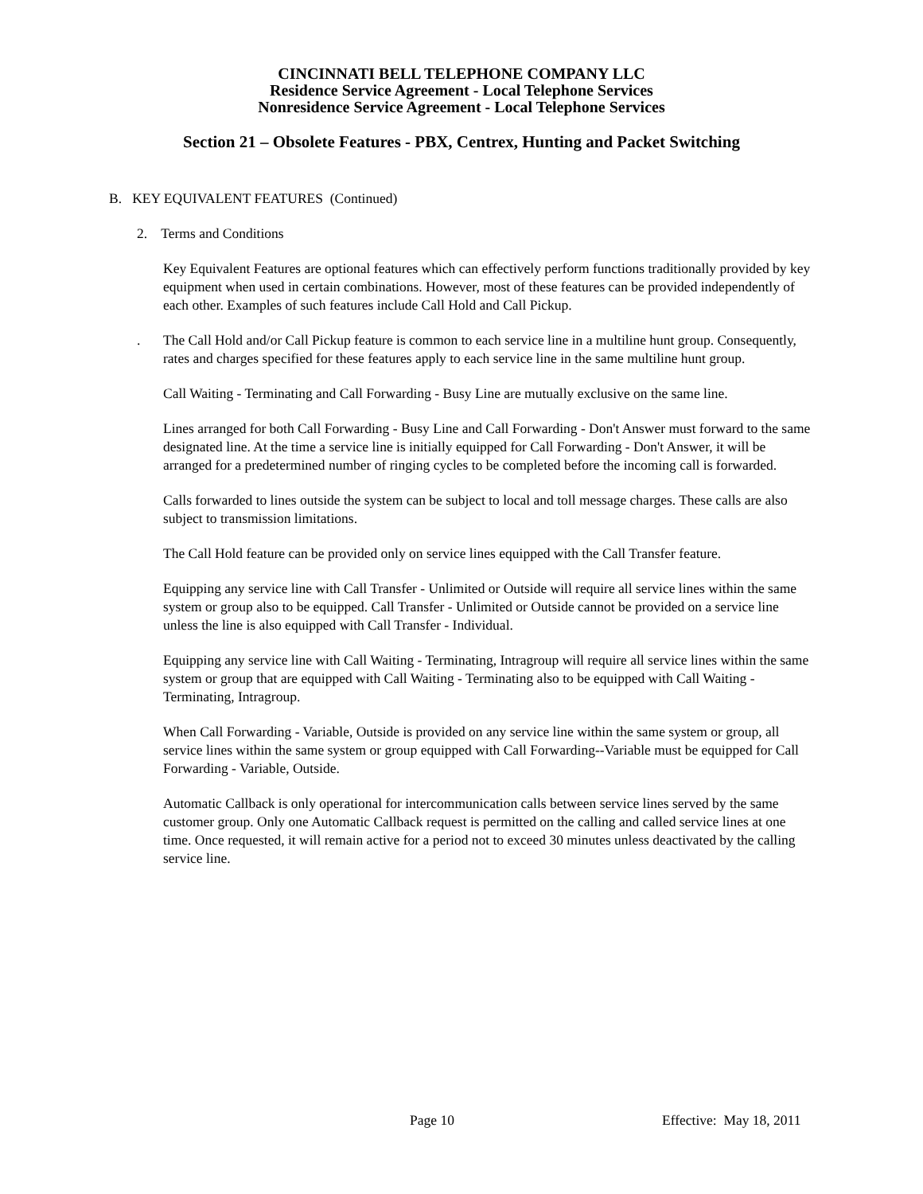CINCINNATI BELL TELEPHONE COMPANY LLC
Residence Service Agreement - Local Telephone Services
Nonresidence Service Agreement - Local Telephone Services
Section 21 – Obsolete Features - PBX, Centrex, Hunting and Packet Switching
B. KEY EQUIVALENT FEATURES (Continued)
2. Terms and Conditions
Key Equivalent Features are optional features which can effectively perform functions traditionally provided by key equipment when used in certain combinations. However, most of these features can be provided independently of each other. Examples of such features include Call Hold and Call Pickup.
. The Call Hold and/or Call Pickup feature is common to each service line in a multiline hunt group. Consequently, rates and charges specified for these features apply to each service line in the same multiline hunt group.
Call Waiting - Terminating and Call Forwarding - Busy Line are mutually exclusive on the same line.
Lines arranged for both Call Forwarding - Busy Line and Call Forwarding - Don't Answer must forward to the same designated line. At the time a service line is initially equipped for Call Forwarding - Don't Answer, it will be arranged for a predetermined number of ringing cycles to be completed before the incoming call is forwarded.
Calls forwarded to lines outside the system can be subject to local and toll message charges. These calls are also subject to transmission limitations.
The Call Hold feature can be provided only on service lines equipped with the Call Transfer feature.
Equipping any service line with Call Transfer - Unlimited or Outside will require all service lines within the same system or group also to be equipped. Call Transfer - Unlimited or Outside cannot be provided on a service line unless the line is also equipped with Call Transfer - Individual.
Equipping any service line with Call Waiting - Terminating, Intragroup will require all service lines within the same system or group that are equipped with Call Waiting - Terminating also to be equipped with Call Waiting - Terminating, Intragroup.
When Call Forwarding - Variable, Outside is provided on any service line within the same system or group, all service lines within the same system or group equipped with Call Forwarding--Variable must be equipped for Call Forwarding - Variable, Outside.
Automatic Callback is only operational for intercommunication calls between service lines served by the same customer group. Only one Automatic Callback request is permitted on the calling and called service lines at one time. Once requested, it will remain active for a period not to exceed 30 minutes unless deactivated by the calling service line.
Page 10 Effective: May 18, 2011